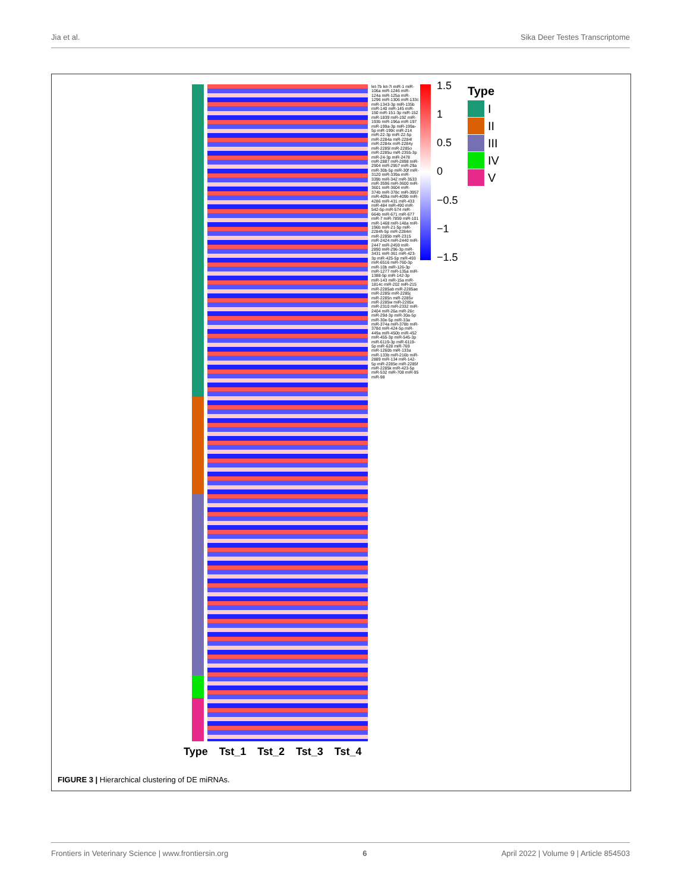Jia et al. Sika Deer Testes Transcriptome
let-7b let-7i miR-1 miR-106a miR-1246 miR-124a miR-125a miR-1296 miR-1306 miR-133c miR-1343-3p miR-135b miR-140 miR-145 miR-150 miR-151-3p miR-152 miR-1839 miR-192 miR-193b miR-196a miR-197 miR-199a-3p miR-199a-5p miR-199c miR-214 miR-22-3p miR-22-5p miR-2284a miR-2284l miR-2284x miR-2284y miR-2285l miR-2285o miR-2285u miR-2355-3p miR-24-3p miR-2478 miR-2887 miR-2898 miR-2904 miR-2957 miR-29a miR-30b-5p miR-30f miR-3120 miR-339a miR-339b miR-342 miR-3533 miR-3596 miR-3600 miR-3601 miR-3604 miR-374b miR-378c miR-3957 miR-409a miR-409b miR-4286 miR-431 miR-433 miR-484 miR-490 miR-542-5p miR-574 miR-664b miR-671 miR-677 miR-7 miR-7859 miR-101 miR-1468 miR-148a miR-196b miR-21-5p miR-2284h-5p miR-2284m miR-2285b miR-2315 miR-2424 miR-2440 miR-2447 miR-2459 miR-2890 miR-296-3p miR-3431 miR-361 miR-423-3p miR-425-5p miR-493 miR-6516 miR-760-3p miR-10b miR-126-3p miR-1277 miR-135a miR-1388-5p miR-142-3p miR-143 miR-15a miR-1814c miR-202 miR-215 miR-2285ab miR-2285ae miR-2285i miR-2285j miR-2285n miR-2285v miR-2285w miR-2285x miR-2310 miR-2332 miR-2404 miR-26a miR-26c miR-29d-3p miR-30a-5p miR-30e-5p miR-33a miR-374a miR-378b miR-378d miR-424-5p miR-449a miR-450b miR-452 miR-455-3p miR-545-3p miR-6119-3p miR-6119-5p miR-628 miR-769 miR-1260b miR-133a miR-133b miR-216b miR-2889 miR-134 miR-142-5p miR-2285e miR-2285f miR-2285k miR-423-5p miR-532 miR-708 miR-95 miR-98
1.5
1
0.5
0
−0.5
−1
−1.5
Type
I
II
III
IV
V
Type Tst_1 Tst_2 Tst_3 Tst_4
FIGURE 3 | Hierarchical clustering of DE miRNAs.
Frontiers in Veterinary Science | www.frontiersin.org 6 April 2022 | Volume 9 | Article 854503